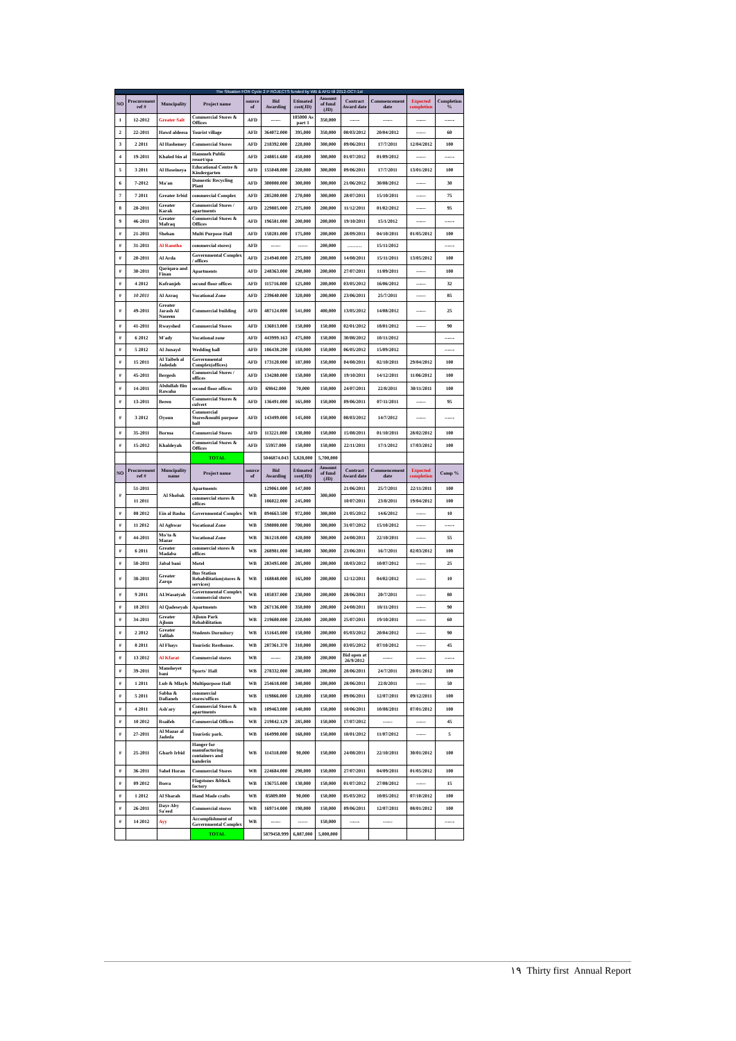The Situation FOR Cycle 2 P ROJECTS funded by WB & AFD till 2012-OCT-1st
| NO | Procurement ref # | Muncipality | Project name | source of | Bid Awarding | Etimated cost(JD) | Amount of fund (JD) | Contract Award date | Commencement date | Expected completion | Completion % |
| --- | --- | --- | --- | --- | --- | --- | --- | --- | --- | --- | --- |
| 1 | 12-2012 | Greater Salt | Commercial Stores & Offices | AFD | ------ | 105000 As part 1 | 350,000 | ------ | ------ | ------ | ------ |
| 2 | 22-2011 | Hawd aldeesa | Tourist village | AFD | 364072.000 | 395,000 | 350,000 | 08/03/2012 | 20/04/2012 | ------ | 60 |
| 3 | 2 2011 | Al Hashemey | Commercial Stores | AFD | 218392.000 | 220,000 | 300,000 | 09/06/2011 | 17/7/2011 | 12/04/2012 | 100 |
| 4 | 19-2011 | Khaled bin al | Hammeh Public resort/spa | AFD | 248851.680 | 450,000 | 300,000 | 01/07/2012 | 01/09/2012 | ------ | ------ |
| 5 | 3 2011 | Al Hoseineya | Educational Centre & Kindergarten | AFD | 155048.000 | 220,000 | 300,000 | 09/06/2011 | 17/7/2011 | 13/01/2012 | 100 |
| 6 | 7-2012 | Ma'an | Domestic Recycling Plant | AFD | 300000.000 | 300,000 | 300,000 | 21/06/2012 | 30/08/2012 | ------ | 30 |
| 7 | 7 2011 | Greater Irbid | commercial Complex | AFD | 285200.000 | 270,000 | 300,000 | 28/07/2011 | 15/10/2011 | ------ | 75 |
| 8 | 28-2011 | Greater Karak | Commercial Stores / apartments | AFD | 229805.000 | 275,000 | 200,000 | 11/12/2011 | 01/02/2012 | ------ | 95 |
| 9 | 46-2011 | Greater Mafraq | Commercial Stores & Offices | AFD | 196581.000 | 200,000 | 200,000 | 19/10/2011 | 15/1/2012 | ------ | ------ |
| # | 21-2011 | Shehan | Multi Purpose Hall | AFD | 150281.000 | 175,000 | 200,000 | 28/09/2011 | 04/10/2011 | 01/05/2012 | 100 |
| # | 31-2011 | Al Ramtha | commercial stores) | AFD | ------ | ------ | 200,000 | ……… | 15/11/2012 | | ------ |
| # | 20-2011 | Al Arda | Governmental Complex / offices | AFD | 214940.000 | 275,000 | 200,000 | 14/08/2011 | 15/11/2011 | 13/05/2012 | 100 |
| # | 30-2011 | Qariqara and Finan | Apartments | AFD | 248363.000 | 290,000 | 200,000 | 27/07/2011 | 11/09/2011 | ------ | 100 |
| # | 4 2012 | Kofranjeh | second floor offices | AFD | 115716.000 | 125,000 | 200,000 | 03/05/2012 | 16/06/2012 | ------ | 32 |
| # | 10 2011 | Al Azraq | Vocational Zone | AFD | 239640.000 | 320,000 | 200,000 | 23/06/2011 | 25/7/2011 | ------ | 85 |
| # | 49-2011 | Greater Jarash Al Naseem | Commercial building | AFD | 487124.000 | 541,000 | 400,000 | 13/05/2012 | 14/08/2012 | ------ | 25 |
| # | 41-2011 | Rwayshed | Commercial Stores | AFD | 136013.000 | 150,000 | 150,000 | 02/01/2012 | 18/01/2012 | ------ | 90 |
| # | 6 2012 | M'ady | Vocational zone | AFD | 443999.163 | 475,000 | 150,000 | 30/08/2012 | 10/11/2012 | | ------ |
| # | 5 2012 | Al Junayd | Wedding hall | AFD | 186438.200 | 150,000 | 150,000 | 06/05/2012 | 15/09/2012 | | ------ |
| # | 15 2011 | Al Taibeh al Jadedah | Governmental Complex(offices) | AFD | 173120.000 | 187,000 | 150,000 | 04/08/2011 | 02/10/2011 | 29/04/2012 | 100 |
| # | 45-2011 | Bergesh | Commercial Stores / offices | AFD | 134280.000 | 150,000 | 150,000 | 19/10/2011 | 14/12/2011 | 11/06/2012 | 100 |
| # | 14-2011 | Abdullah Bin Rawaha | second floor offices | AFD | 69842.000 | 70,000 | 150,000 | 24/07/2011 | 22/8/2011 | 30/11/2011 | 100 |
| # | 13-2011 | Beren | Commercial Stores & culvert | AFD | 136491.000 | 165,000 | 150,000 | 09/06/2011 | 07/11/2011 | ------ | 95 |
| # | 3 2012 | Oyoun | Commercial Stores&multi purpose hall | AFD | 143499.000 | 145,000 | 150,000 | 08/03/2012 | 14/7/2012 | ------ | ------ |
| # | 35-2011 | Borma | Commercial Stores | AFD | 113221.000 | 130,000 | 150,000 | 15/08/2011 | 01/10/2011 | 28/02/2012 | 100 |
| # | 15-2012 | Khaldeyah | Commercial Stores & Offices | AFD | 55957.000 | 150,000 | 150,000 | 22/11/2011 | 17/1/2012 | 17/03/2012 | 100 |
| | | | TOTAL | | 5046874.043 | 5,828,000 | 5,700,000 | | | | |
| NO | Procurement ref # | Muncipality name | Project name | source of | Bid Awarding | Etimated cost(JD) | Amount of fund (JD) | Contract Award date | Commencement date | Expected completion | Comp % |
| # | 51-2011 | Al Shobak | Apartments | WB | 129061.000 | 147,000 | 300,000 | 21/06/2011 | 25/7/2011 | 22/11/2011 | 100 |
| | 11 2011 | | commercial stores & offices | | 186022.000 | 245,000 | | 10/07/2011 | 23/8/2011 | 19/04/2012 | 100 |
| # | 08 2012 | Ein al Basha | Governmental Complex | WB | 894663.500 | 972,000 | 300,000 | 21/05/2012 | 14/6/2012 | ------ | 10 |
| # | 11 2012 | Al Aghwar | Vocational Zone | WB | 598000.000 | 700,000 | 300,000 | 31/07/2012 | 15/10/2012 | ------ | ------ |
| # | 44-2011 | Mo'ta & Mazar | Vocational Zone | WB | 361218.000 | 420,000 | 300,000 | 24/08/2011 | 22/10/2011 | ------ | 55 |
| # | 6 2011 | Greater Madaba | commercial stores & offices | WB | 268981.000 | 340,000 | 300,000 | 23/06/2011 | 16/7/2011 | 02/03/2012 | 100 |
| # | 50-2011 | Jabal bani | Motel | WB | 283495.000 | 285,000 | 200,000 | 18/03/2012 | 10/07/2012 | ------ | 25 |
| # | 38-2011 | Greater Zarqa | Bus Station Rehabilitation(stores & services) | WB | 168848.000 | 165,000 | 200,000 | 12/12/2011 | 04/02/2012 | ------ | 10 |
| # | 9 2011 | ALWasatyah | Governmental Complex /commercial stores | WB | 185037.000 | 230,000 | 200,000 | 28/06/2011 | 20/7/2011 | ------ | 80 |
| # | 18 2011 | Al Qadeseyah | Apartments | WB | 267136.000 | 350,000 | 200,000 | 24/08/2011 | 18/11/2011 | ------ | 90 |
| # | 34-2011 | Greater Ajloun | Ajloun Park Rehabilitation | WB | 219600.000 | 220,000 | 200,000 | 25/07/2011 | 19/10/2011 | ------ | 60 |
| # | 2 2012 | Greater Tafilah | Students Dormitory | WB | 151645.000 | 150,000 | 200,000 | 05/03/2012 | 20/04/2012 | ------ | 90 |
| # | 8 2011 | Al Fhays | Touristic Resthouse. | WB | 287361.370 | 310,000 | 200,000 | 03/05/2012 | 07/10/2012 | ------ | 45 |
| # | 13 2012 | Al Kfarat | Commercial stores | WB | ------ | 230,000 | 200,000 | Bid open at 26/9/2012 | ------ | ------ | ------ |
| # | 39-2011 | Mansheyet bani | Sports' Hall | WB | 278332.000 | 280,000 | 200,000 | 28/06/2011 | 24/7/2011 | 20/01/2012 | 100 |
| # | 1 2011 | Lub & Mlayh | Multipurpose Hall | WB | 254618.000 | 340,000 | 200,000 | 28/06/2011 | 22/8/2011 | ------ | 50 |
| # | 5 2011 | Sabha & Dafianeh | commercial stores/offices | WB | 119866.000 | 120,000 | 150,000 | 09/06/2011 | 12/07/2011 | 09/12/2011 | 100 |
| # | 4 2011 | Ash'ary | Commercial Stores & apartments | WB | 109463.000 | 140,000 | 150,000 | 10/06/2011 | 10/08/2011 | 07/01/2012 | 100 |
| # | 10 2012 | Rsaifeh | Commercial Offices | WB | 219842.129 | 285,000 | 150,000 | 17/07/2012 | ------ | ------ | 45 |
| # | 27-2011 | Al Mazar al Jadeda | Touristic park. | WB | 164990.000 | 168,000 | 150,000 | 18/01/2012 | 11/07/2012 | ------ | 5 |
| # | 25-2011 | Gharb Irbid | Hanger for manufacturing containers and kanderin | WB | 114318.000 | 90,000 | 150,000 | 24/08/2011 | 22/10/2011 | 30/01/2012 | 100 |
| # | 36-2011 | Sahel Horan | Commercial Stores | WB | 224684.000 | 290,000 | 150,000 | 27/07/2011 | 04/09/2011 | 01/05/2012 | 100 |
| # | 09 2012 | Bsera | Flagstones &block factory | WB | 136755.000 | 130,000 | 150,000 | 01/07/2012 | 27/08/2012 | ------ | 15 |
| # | 1 2012 | Al Sharah | Hand Made crafts | WB | 85809.000 | 90,000 | 150,000 | 05/03/2012 | 10/05/2012 | 07/10/2012 | 100 |
| # | 26-2011 | Dayr Aby Sa'eed | Commercial stores | WB | 169714.000 | 190,000 | 150,000 | 09/06/2011 | 12/07/2011 | 08/01/2012 | 100 |
| # | 14 2012 | Ayy | Accomplishment of Governmental Complex | WB | ------ | ------ | 150,000 | ------ | ------ | | ------ |
| | | | TOTAL | | 5879458.999 | 6,887,000 | 5,000,000 | | | | |
١٩ Thirty first Annual Report